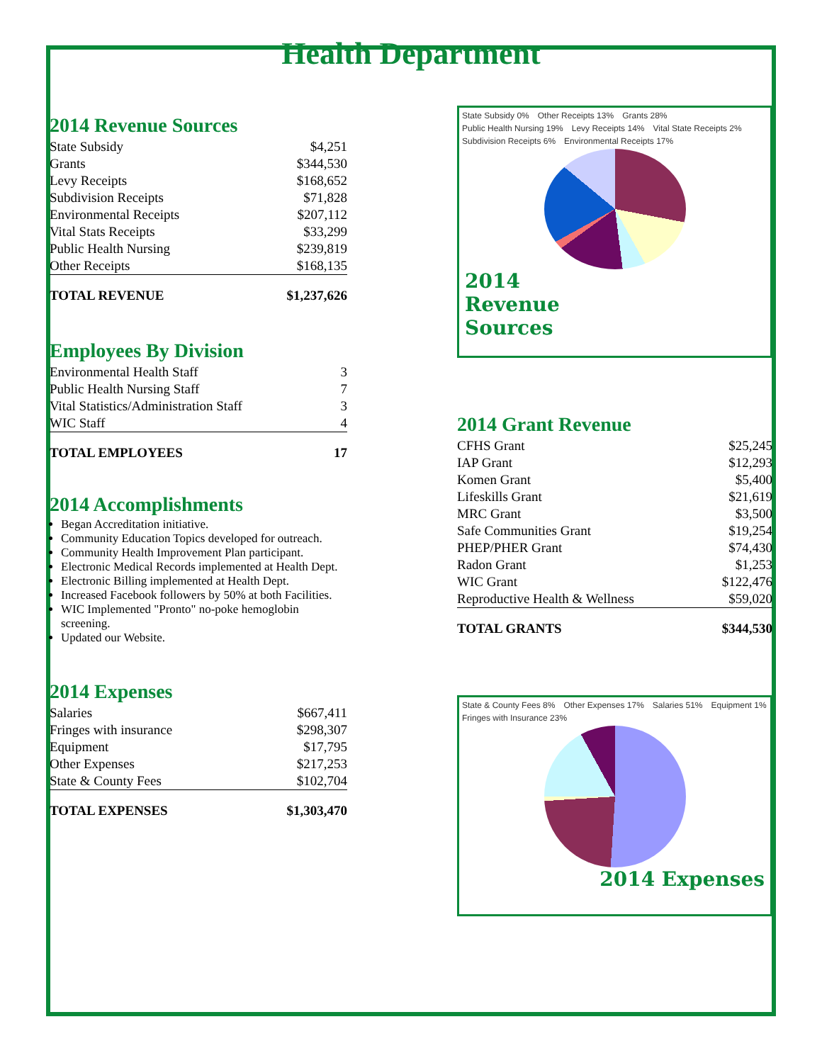Health Department
2014 Revenue Sources
| State Subsidy | $4,251 |
| Grants | $344,530 |
| Levy Receipts | $168,652 |
| Subdivision Receipts | $71,828 |
| Environmental Receipts | $207,112 |
| Vital Stats Receipts | $33,299 |
| Public Health Nursing | $239,819 |
| Other Receipts | $168,135 |
| TOTAL REVENUE | $1,237,626 |
Employees By Division
| Environmental Health Staff | 3 |
| Public Health Nursing Staff | 7 |
| Vital Statistics/Administration Staff | 3 |
| WIC Staff | 4 |
| TOTAL EMPLOYEES | 17 |
2014 Accomplishments
Began Accreditation initiative.
Community Education Topics developed for outreach.
Community Health Improvement Plan participant.
Electronic Medical Records implemented at Health Dept.
Electronic Billing implemented at Health Dept.
Increased Facebook followers by 50% at both Facilities.
WIC Implemented "Pronto" no-poke hemoglobin screening.
Updated our Website.
2014 Expenses
| Salaries | $667,411 |
| Fringes with insurance | $298,307 |
| Equipment | $17,795 |
| Other Expenses | $217,253 |
| State & County Fees | $102,704 |
| TOTAL EXPENSES | $1,303,470 |
State Subsidy 0% Other Receipts 13% Grants 28% Public Health Nursing 19% Levy Receipts 14% Vital State Receipts 2% Subdivision Receipts 6% Environmental Receipts 17%
2014
Revenue
Sources
2014 Grant Revenue
| CFHS Grant | $25,245 |
| IAP Grant | $12,293 |
| Komen Grant | $5,400 |
| Lifeskills Grant | $21,619 |
| MRC Grant | $3,500 |
| Safe Communities Grant | $19,254 |
| PHEP/PHER Grant | $74,430 |
| Radon Grant | $1,253 |
| WIC Grant | $122,476 |
| Reproductive Health & Wellness | $59,020 |
| TOTAL GRANTS | $344,530 |
State & County Fees 8% Other Expenses 17% Salaries 51% Equipment 1% Fringes with Insurance 23%
2014 Expenses